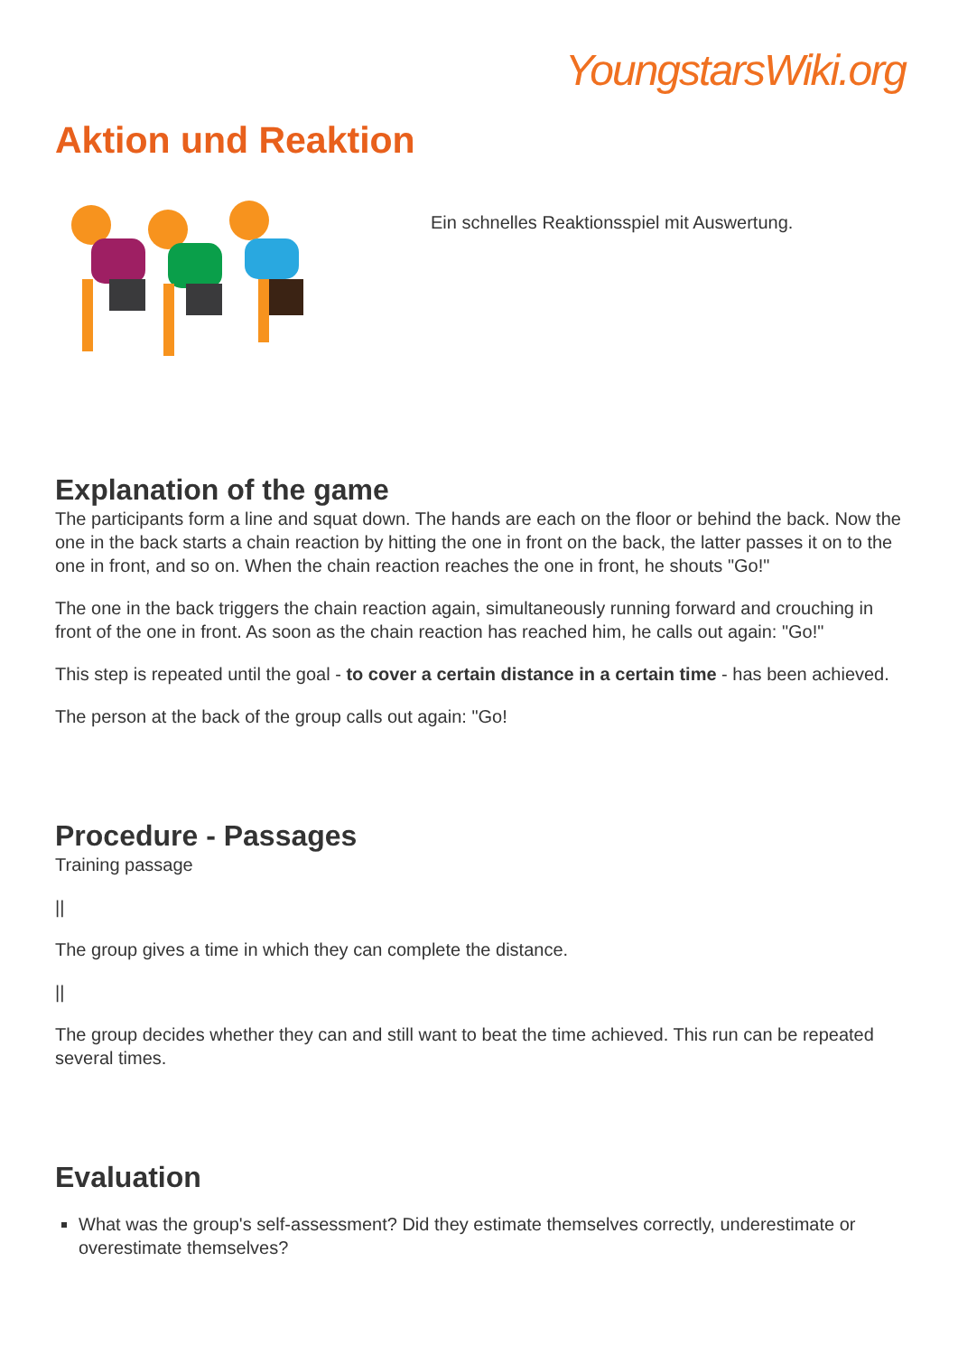YoungstarsWiki.org
Aktion und Reaktion
Ein schnelles Reaktionsspiel mit Auswertung.
Explanation of the game
The participants form a line and squat down. The hands are each on the floor or behind the back. Now the one in the back starts a chain reaction by hitting the one in front on the back, the latter passes it on to the one in front, and so on. When the chain reaction reaches the one in front, he shouts "Go!"
The one in the back triggers the chain reaction again, simultaneously running forward and crouching in front of the one in front. As soon as the chain reaction has reached him, he calls out again: "Go!"
This step is repeated until the goal - to cover a certain distance in a certain time - has been achieved.
The person at the back of the group calls out again: "Go!
Procedure - Passages
Training passage
||
The group gives a time in which they can complete the distance.
||
The group decides whether they can and still want to beat the time achieved. This run can be repeated several times.
Evaluation
What was the group's self-assessment? Did they estimate themselves correctly, underestimate or overestimate themselves?